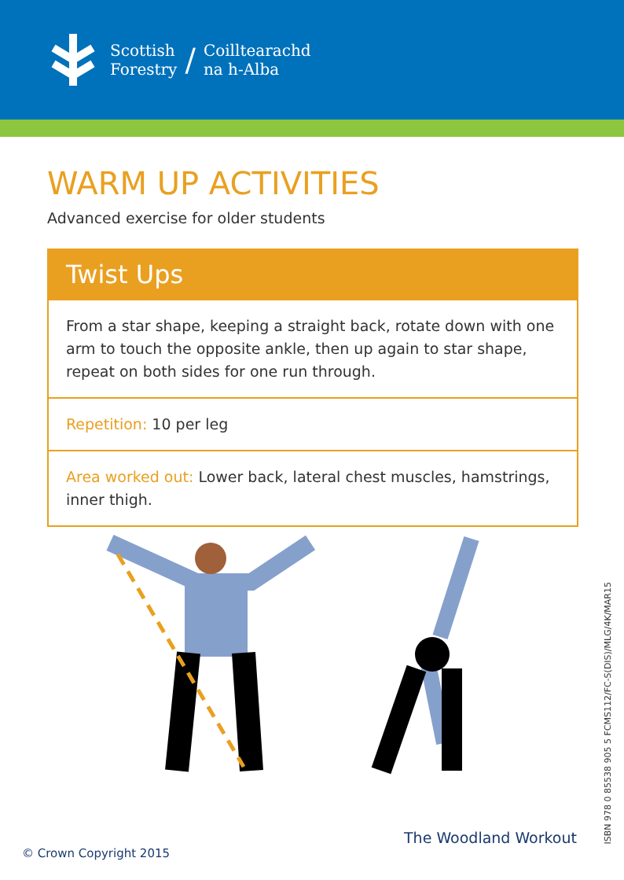Scottish
Forestry
/
Coilltearachd
na h-Alba
WARM UP ACTIVITIES
Advanced exercise for older students
Twist Ups
From a star shape, keeping a straight back, rotate down with one arm to touch the opposite ankle, then up again to star shape, repeat on both sides for one run through.
Repetition: 10 per leg
Area worked out: Lower back, lateral chest muscles, hamstrings, inner thigh.
ISBN 978 0 85538 905 5 FCMS112/FC-S(DIS)/MLG/4K/MAR15
The Woodland Workout
© Crown Copyright 2015